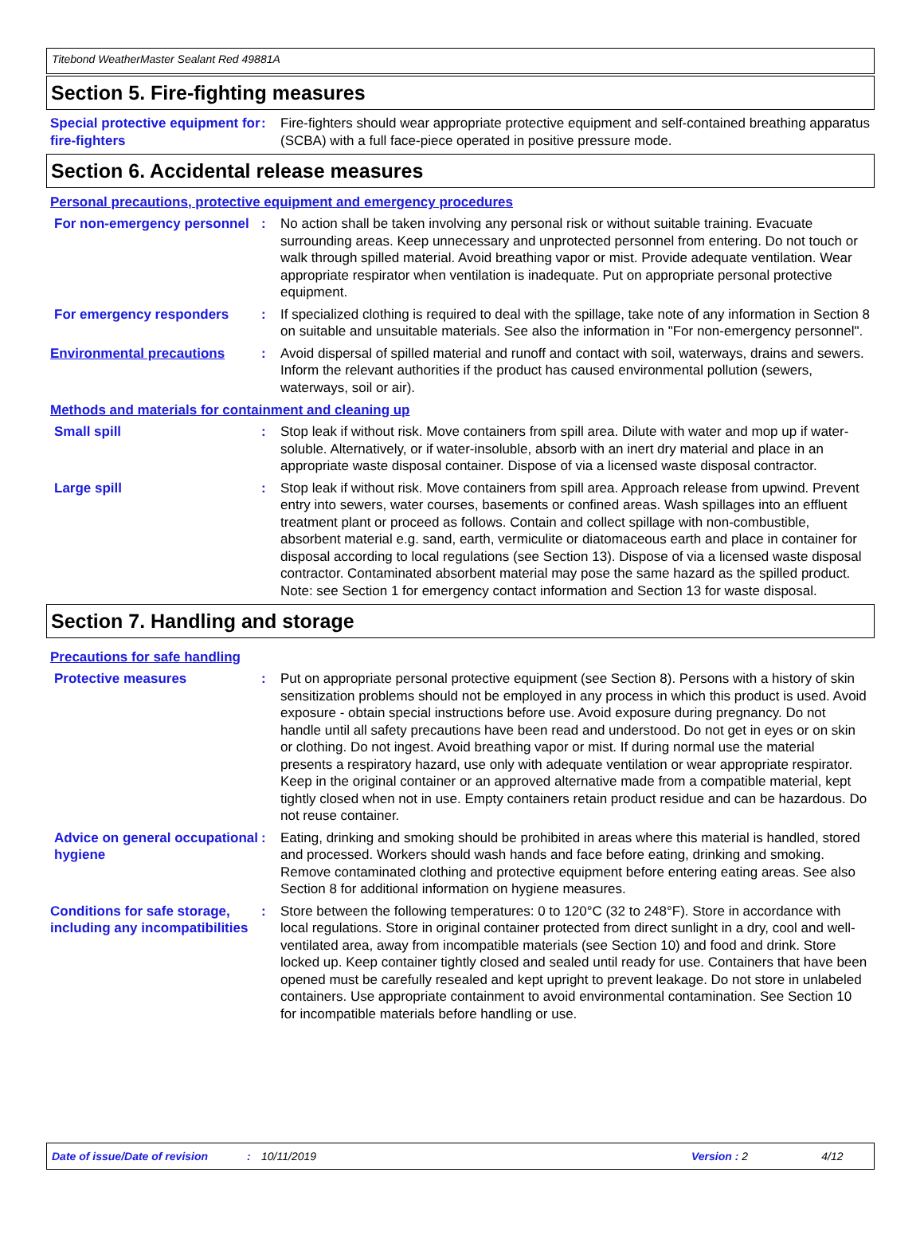Titebond WeatherMaster Sealant Red 49881A
Section 5. Fire-fighting measures
Special protective equipment for fire-fighters
: Fire-fighters should wear appropriate protective equipment and self-contained breathing apparatus (SCBA) with a full face-piece operated in positive pressure mode.
Section 6. Accidental release measures
Personal precautions, protective equipment and emergency procedures
For non-emergency personnel
: No action shall be taken involving any personal risk or without suitable training. Evacuate surrounding areas. Keep unnecessary and unprotected personnel from entering. Do not touch or walk through spilled material. Avoid breathing vapor or mist. Provide adequate ventilation. Wear appropriate respirator when ventilation is inadequate. Put on appropriate personal protective equipment.
For emergency responders : If specialized clothing is required to deal with the spillage, take note of any information in Section 8 on suitable and unsuitable materials. See also the information in "For non-emergency personnel".
Environmental precautions : Avoid dispersal of spilled material and runoff and contact with soil, waterways, drains and sewers. Inform the relevant authorities if the product has caused environmental pollution (sewers, waterways, soil or air).
Methods and materials for containment and cleaning up
Small spill : Stop leak if without risk. Move containers from spill area. Dilute with water and mop up if water-soluble. Alternatively, or if water-insoluble, absorb with an inert dry material and place in an appropriate waste disposal container. Dispose of via a licensed waste disposal contractor.
Large spill : Stop leak if without risk. Move containers from spill area. Approach release from upwind. Prevent entry into sewers, water courses, basements or confined areas. Wash spillages into an effluent treatment plant or proceed as follows. Contain and collect spillage with non-combustible, absorbent material e.g. sand, earth, vermiculite or diatomaceous earth and place in container for disposal according to local regulations (see Section 13). Dispose of via a licensed waste disposal contractor. Contaminated absorbent material may pose the same hazard as the spilled product. Note: see Section 1 for emergency contact information and Section 13 for waste disposal.
Section 7. Handling and storage
Precautions for safe handling
Protective measures : Put on appropriate personal protective equipment (see Section 8). Persons with a history of skin sensitization problems should not be employed in any process in which this product is used. Avoid exposure - obtain special instructions before use. Avoid exposure during pregnancy. Do not handle until all safety precautions have been read and understood. Do not get in eyes or on skin or clothing. Do not ingest. Avoid breathing vapor or mist. If during normal use the material presents a respiratory hazard, use only with adequate ventilation or wear appropriate respirator. Keep in the original container or an approved alternative made from a compatible material, kept tightly closed when not in use. Empty containers retain product residue and can be hazardous. Do not reuse container.
Advice on general occupational hygiene
: Eating, drinking and smoking should be prohibited in areas where this material is handled, stored and processed. Workers should wash hands and face before eating, drinking and smoking. Remove contaminated clothing and protective equipment before entering eating areas. See also Section 8 for additional information on hygiene measures.
Conditions for safe storage, including any incompatibilities
: Store between the following temperatures: 0 to 120°C (32 to 248°F). Store in accordance with local regulations. Store in original container protected from direct sunlight in a dry, cool and well-ventilated area, away from incompatible materials (see Section 10) and food and drink. Store locked up. Keep container tightly closed and sealed until ready for use. Containers that have been opened must be carefully resealed and kept upright to prevent leakage. Do not store in unlabeled containers. Use appropriate containment to avoid environmental contamination. See Section 10 for incompatible materials before handling or use.
Date of issue/Date of revision: 10/11/2019 Version : 2 4/12